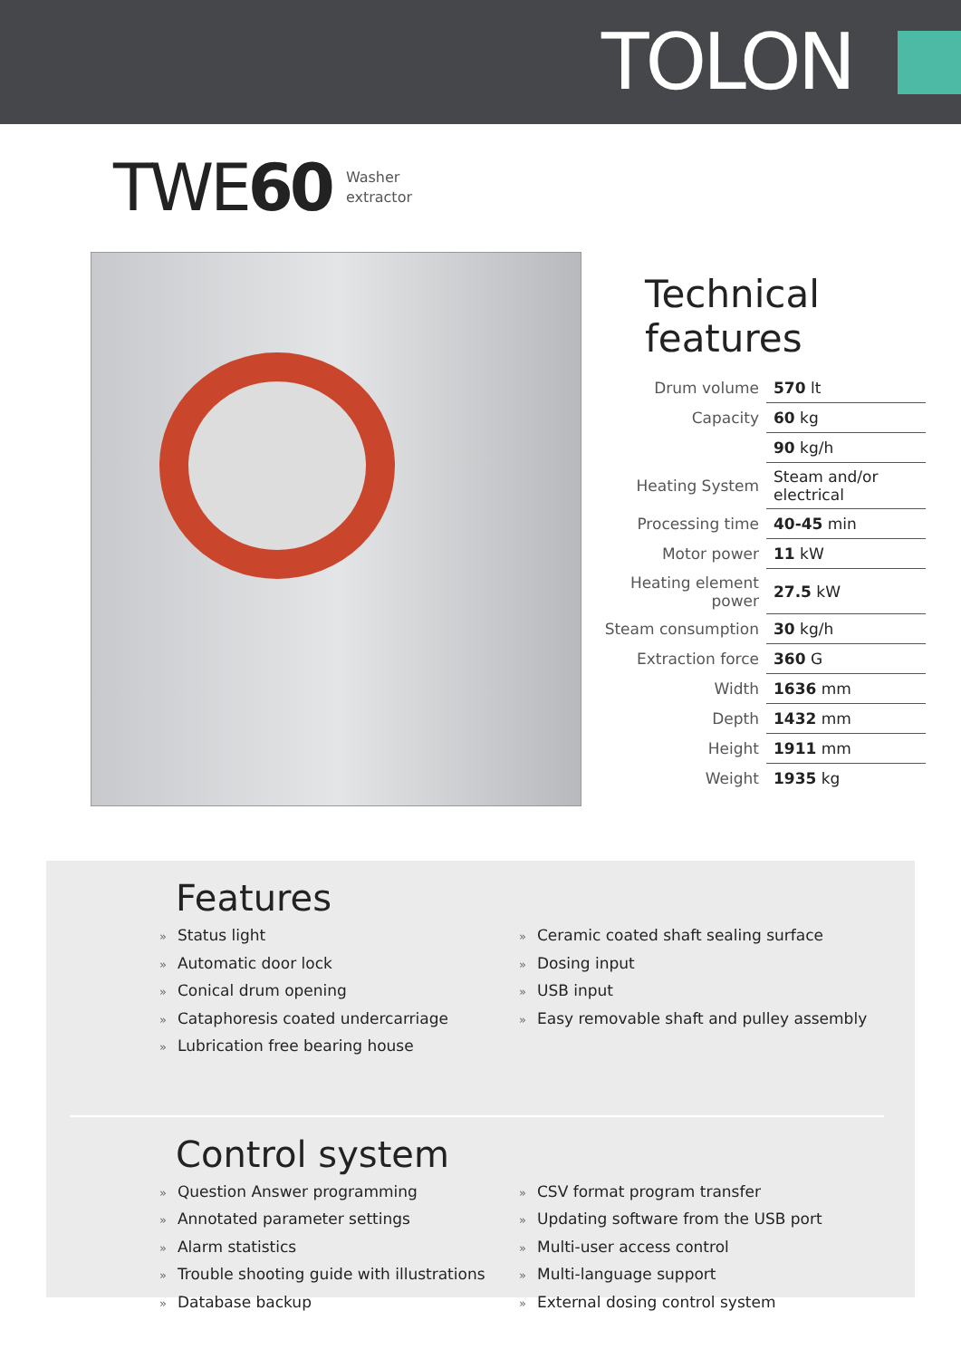TOLON
TWE60
Washer
extractor
Technical features
| Drum volume | 570 lt |
| Capacity | 60 kg |
| | 90 kg/h |
| Heating System | Steam and/or electrical |
| Processing time | 40-45 min |
| Motor power | 11 kW |
| Heating element power | 27.5 kW |
| Steam consumption | 30 kg/h |
| Extraction force | 360 G |
| Width | 1636 mm |
| Depth | 1432 mm |
| Height | 1911 mm |
| Weight | 1935 kg |
Features
» Status light
» Automatic door lock
» Conical drum opening
» Cataphoresis coated undercarriage
» Lubrication free bearing house
» Ceramic coated shaft sealing surface
» Dosing input
» USB input
» Easy removable shaft and pulley assembly
Control system
» Question Answer programming
» Annotated parameter settings
» Alarm statistics
» Trouble shooting guide with illustrations
» Database backup
» CSV format program transfer
» Updating software from the USB port
» Multi-user access control
» Multi-language support
» External dosing control system